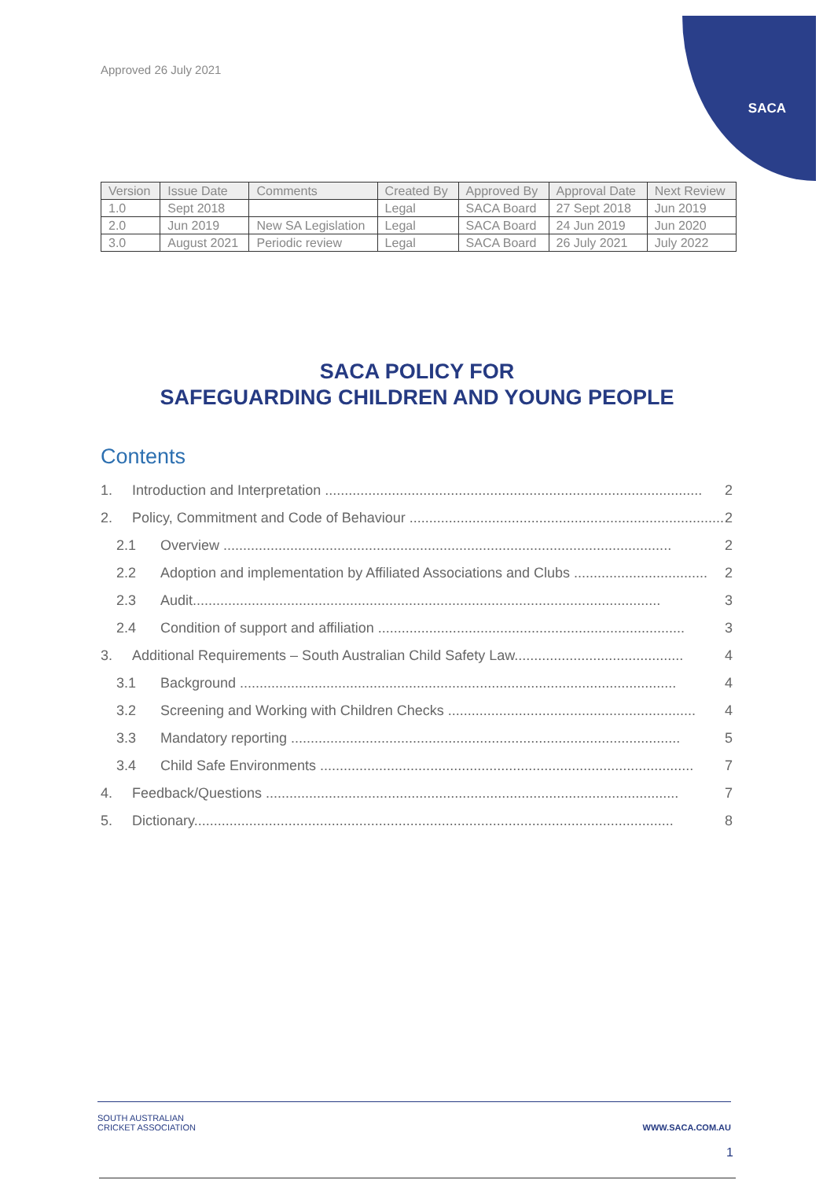Approved 26 July 2021
SACA
| Version | Issue Date | Comments | Created By | Approved By | Approval Date | Next Review |
| --- | --- | --- | --- | --- | --- | --- |
| 1.0 | Sept 2018 | | Legal | SACA Board | 27 Sept 2018 | Jun 2019 |
| 2.0 | Jun 2019 | New SA Legislation | Legal | SACA Board | 24 Jun 2019 | Jun 2020 |
| 3.0 | August 2021 | Periodic review | Legal | SACA Board | 26 July 2021 | July 2022 |
SACA POLICY FOR
SAFEGUARDING CHILDREN AND YOUNG PEOPLE
Contents
1. Introduction and Interpretation ................................................................................................ 2
2. Policy, Commitment and Code of Behaviour ................................................................................ 2
2.1 Overview .................................................................................................................. 2
2.2 Adoption and implementation by Affiliated Associations and Clubs .................................. 2
2.3 Audit....................................................................................................................... 3
2.4 Condition of support and affiliation .............................................................................. 3
3. Additional Requirements – South Australian Child Safety Law........................................... 4
3.1 Background ............................................................................................................... 4
3.2 Screening and Working with Children Checks ............................................................... 4
3.3 Mandatory reporting ................................................................................................... 5
3.4 Child Safe Environments ............................................................................................... 7
4. Feedback/Questions ......................................................................................................... 7
5. Dictionary.......................................................................................................................... 8
SOUTH AUSTRALIAN
CRICKET ASSOCIATION WWW.SACA.COM.AU
1